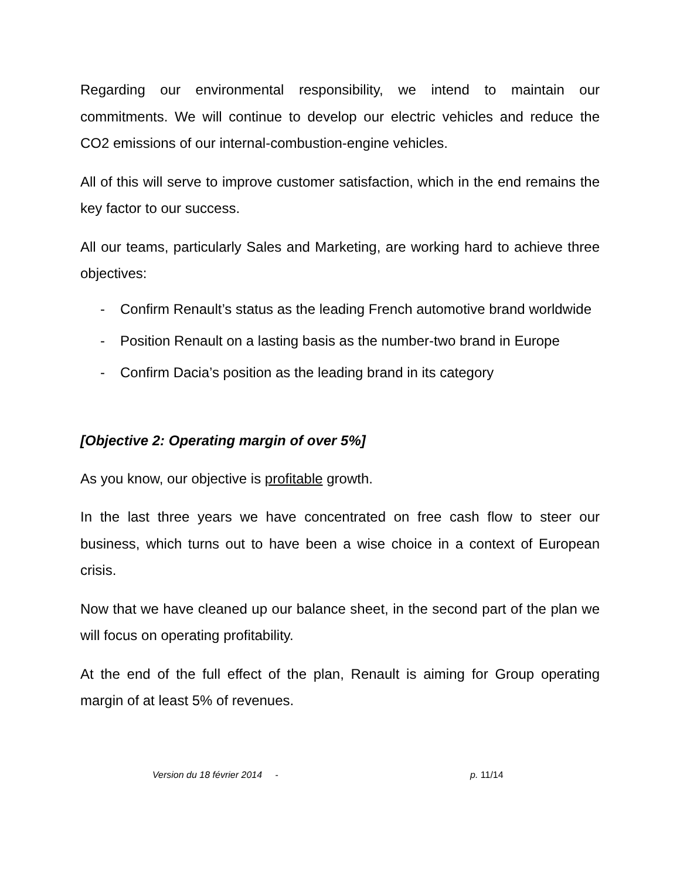Regarding our environmental responsibility, we intend to maintain our commitments. We will continue to develop our electric vehicles and reduce the CO2 emissions of our internal-combustion-engine vehicles.
All of this will serve to improve customer satisfaction, which in the end remains the key factor to our success.
All our teams, particularly Sales and Marketing, are working hard to achieve three objectives:
- Confirm Renault’s status as the leading French automotive brand worldwide
- Position Renault on a lasting basis as the number-two brand in Europe
- Confirm Dacia’s position as the leading brand in its category
[Objective 2: Operating margin of over 5%]
As you know, our objective is profitable growth.
In the last three years we have concentrated on free cash flow to steer our business, which turns out to have been a wise choice in a context of European crisis.
Now that we have cleaned up our balance sheet, in the second part of the plan we will focus on operating profitability.
At the end of the full effect of the plan, Renault is aiming for Group operating margin of at least 5% of revenues.
Version du 18 février 2014 - p. 11/14